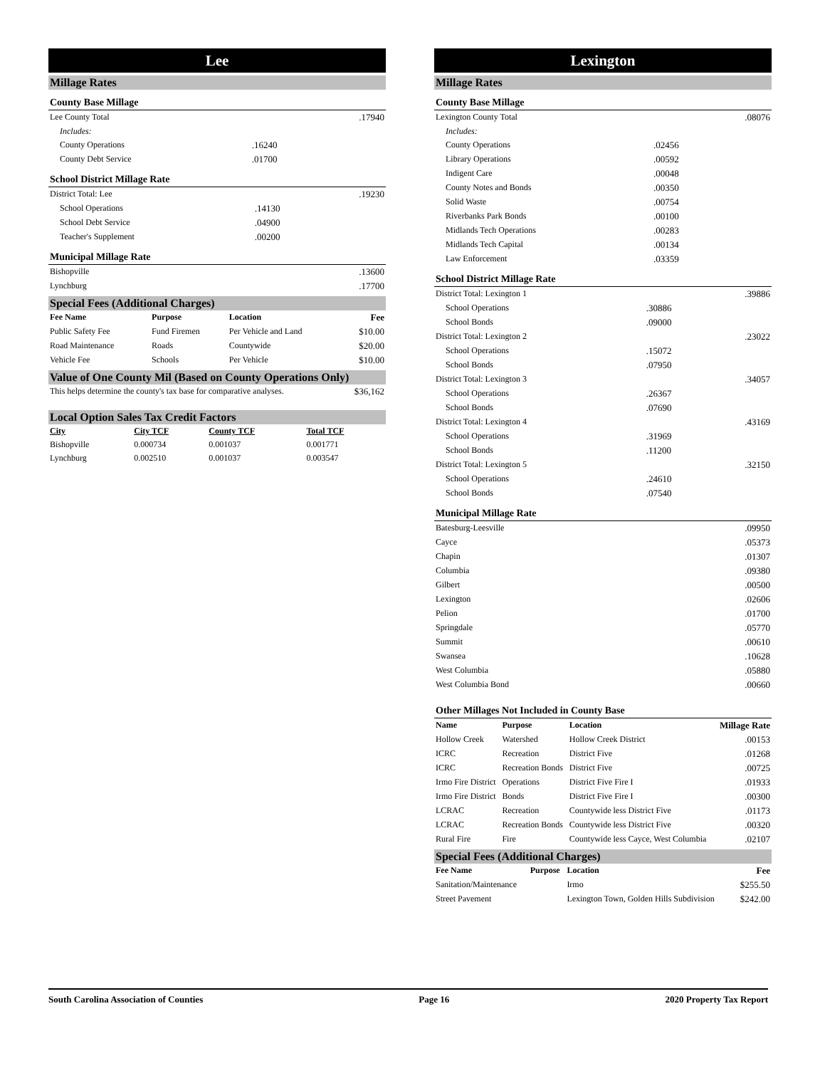Lee
Millage Rates
County Base Millage
| Lee County Total | | .17940 |
| Includes: | | |
| County Operations | .16240 | |
| County Debt Service | .01700 | |
School District Millage Rate
| District Total: Lee | | .19230 |
| School Operations | .14130 | |
| School Debt Service | .04900 | |
| Teacher's Supplement | .00200 | |
Municipal Millage Rate
| Bishopville | .13600 |
| Lynchburg | .17700 |
Special Fees (Additional Charges)
| Fee Name | Purpose | Location | Fee |
| --- | --- | --- | --- |
| Public Safety Fee | Fund Firemen | Per Vehicle and Land | $10.00 |
| Road Maintenance | Roads | Countywide | $20.00 |
| Vehicle Fee | Schools | Per Vehicle | $10.00 |
Value of One County Mil (Based on County Operations Only)
| This helps determine the county's tax base for comparative analyses. | $36,162 |
Local Option Sales Tax Credit Factors
| City | City TCF | County TCF | Total TCF |
| --- | --- | --- | --- |
| Bishopville | 0.000734 | 0.001037 | 0.001771 |
| Lynchburg | 0.002510 | 0.001037 | 0.003547 |
Lexington
Millage Rates
County Base Millage
| Lexington County Total | | .08076 |
| Includes: | | |
| County Operations | .02456 | |
| Library Operations | .00592 | |
| Indigent Care | .00048 | |
| County Notes and Bonds | .00350 | |
| Solid Waste | .00754 | |
| Riverbanks Park Bonds | .00100 | |
| Midlands Tech Operations | .00283 | |
| Midlands Tech Capital | .00134 | |
| Law Enforcement | .03359 | |
School District Millage Rate
| District Total: Lexington 1 | | .39886 |
| School Operations | .30886 | |
| School Bonds | .09000 | |
| District Total: Lexington 2 | | .23022 |
| School Operations | .15072 | |
| School Bonds | .07950 | |
| District Total: Lexington 3 | | .34057 |
| School Operations | .26367 | |
| School Bonds | .07690 | |
| District Total: Lexington 4 | | .43169 |
| School Operations | .31969 | |
| School Bonds | .11200 | |
| District Total: Lexington 5 | | .32150 |
| School Operations | .24610 | |
| School Bonds | .07540 | |
Municipal Millage Rate
| Batesburg-Leesville | .09950 |
| Cayce | .05373 |
| Chapin | .01307 |
| Columbia | .09380 |
| Gilbert | .00500 |
| Lexington | .02606 |
| Pelion | .01700 |
| Springdale | .05770 |
| Summit | .00610 |
| Swansea | .10628 |
| West Columbia | .05880 |
| West Columbia Bond | .00660 |
Other Millages Not Included in County Base
| Name | Purpose | Location | Millage Rate |
| --- | --- | --- | --- |
| Hollow Creek | Watershed | Hollow Creek District | .00153 |
| ICRC | Recreation | District Five | .01268 |
| ICRC | Recreation Bonds | District Five | .00725 |
| Irmo Fire District | Operations | District Five Fire I | .01933 |
| Irmo Fire District | Bonds | District Five Fire I | .00300 |
| LCRAC | Recreation | Countywide less District Five | .01173 |
| LCRAC | Recreation Bonds | Countywide less District Five | .00320 |
| Rural Fire | Fire | Countywide less Cayce, West Columbia | .02107 |
Special Fees (Additional Charges)
| Fee Name | Purpose | Location | Fee |
| --- | --- | --- | --- |
| Sanitation/Maintenance | | Irmo | $255.50 |
| Street Pavement | | Lexington Town, Golden Hills Subdivision | $242.00 |
South Carolina Association of Counties Page 16 2020 Property Tax Report